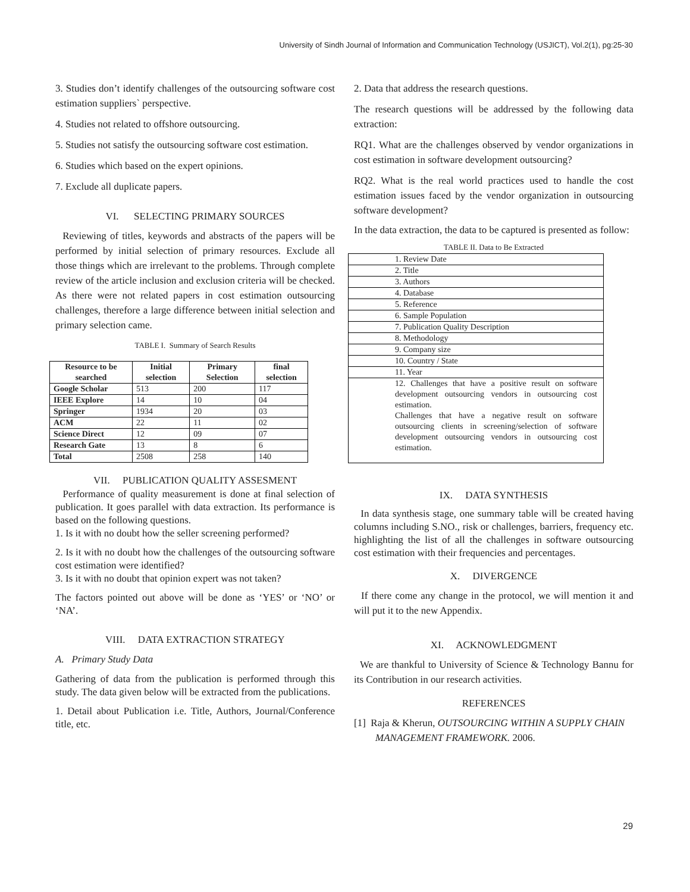University of Sindh Journal of Information and Communication Technology (USJICT), Vol.2(1), pg:25-30
3. Studies don’t identify challenges of the outsourcing software cost estimation suppliers` perspective.
4. Studies not related to offshore outsourcing.
5. Studies not satisfy the outsourcing software cost estimation.
6. Studies which based on the expert opinions.
7. Exclude all duplicate papers.
VI. SELECTING PRIMARY SOURCES
Reviewing of titles, keywords and abstracts of the papers will be performed by initial selection of primary resources. Exclude all those things which are irrelevant to the problems. Through complete review of the article inclusion and exclusion criteria will be checked. As there were not related papers in cost estimation outsourcing challenges, therefore a large difference between initial selection and primary selection came.
TABLE I. Summary of Search Results
| Resource to be searched | Initial selection | Primary Selection | final selection |
| --- | --- | --- | --- |
| Google Scholar | 513 | 200 | 117 |
| IEEE Explore | 14 | 10 | 04 |
| Springer | 1934 | 20 | 03 |
| ACM | 22 | 11 | 02 |
| Science Direct | 12 | 09 | 07 |
| Research Gate | 13 | 8 | 6 |
| Total | 2508 | 258 | 140 |
VII. PUBLICATION QUALITY ASSESMENT
Performance of quality measurement is done at final selection of publication. It goes parallel with data extraction. Its performance is based on the following questions.
1. Is it with no doubt how the seller screening performed?
2. Is it with no doubt how the challenges of the outsourcing software cost estimation were identified?
3. Is it with no doubt that opinion expert was not taken?
The factors pointed out above will be done as ‘YES’ or ‘NO’ or ‘NA’.
VIII. DATA EXTRACTION STRATEGY
A. Primary Study Data
Gathering of data from the publication is performed through this study. The data given below will be extracted from the publications.
1. Detail about Publication i.e. Title, Authors, Journal/Conference title, etc.
2. Data that address the research questions.
The research questions will be addressed by the following data extraction:
RQ1. What are the challenges observed by vendor organizations in cost estimation in software development outsourcing?
RQ2. What is the real world practices used to handle the cost estimation issues faced by the vendor organization in outsourcing software development?
In the data extraction, the data to be captured is presented as follow:
TABLE II. Data to Be Extracted
| 1. Review Date |
| 2. Title |
| 3. Authors |
| 4. Database |
| 5. Reference |
| 6. Sample Population |
| 7. Publication Quality Description |
| 8. Methodology |
| 9. Company size |
| 10. Country / State |
| 11. Year |
| 12. Challenges that have a positive result on software development outsourcing vendors in outsourcing cost estimation. Challenges that have a negative result on software outsourcing clients in screening/selection of software development outsourcing vendors in outsourcing cost estimation. |
IX. DATA SYNTHESIS
In data synthesis stage, one summary table will be created having columns including S.NO., risk or challenges, barriers, frequency etc. highlighting the list of all the challenges in software outsourcing cost estimation with their frequencies and percentages.
X. DIVERGENCE
If there come any change in the protocol, we will mention it and will put it to the new Appendix.
XI. ACKNOWLEDGMENT
We are thankful to University of Science & Technology Bannu for its Contribution in our research activities.
REFERENCES
[1] Raja & Kherun, OUTSOURCING WITHIN A SUPPLY CHAIN MANAGEMENT FRAMEWORK. 2006.
29